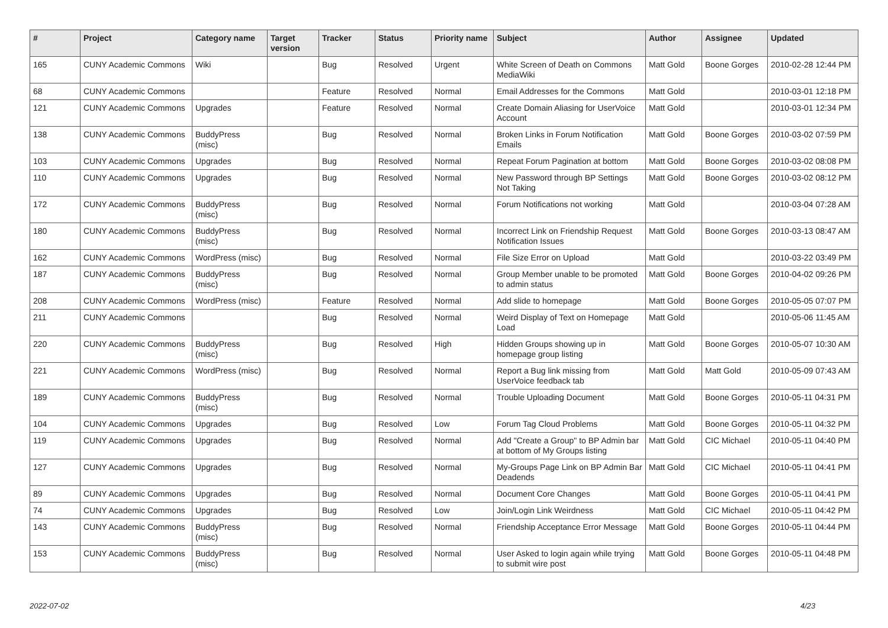| # | Project | Category name | Target version | Tracker | Status | Priority name | Subject | Author | Assignee | Updated |
| --- | --- | --- | --- | --- | --- | --- | --- | --- | --- | --- |
| 165 | CUNY Academic Commons | Wiki | | Bug | Resolved | Urgent | White Screen of Death on Commons MediaWiki | Matt Gold | Boone Gorges | 2010-02-28 12:44 PM |
| 68 | CUNY Academic Commons | | | Feature | Resolved | Normal | Email Addresses for the Commons | Matt Gold | | 2010-03-01 12:18 PM |
| 121 | CUNY Academic Commons | Upgrades | | Feature | Resolved | Normal | Create Domain Aliasing for UserVoice Account | Matt Gold | | 2010-03-01 12:34 PM |
| 138 | CUNY Academic Commons | BuddyPress (misc) | | Bug | Resolved | Normal | Broken Links in Forum Notification Emails | Matt Gold | Boone Gorges | 2010-03-02 07:59 PM |
| 103 | CUNY Academic Commons | Upgrades | | Bug | Resolved | Normal | Repeat Forum Pagination at bottom | Matt Gold | Boone Gorges | 2010-03-02 08:08 PM |
| 110 | CUNY Academic Commons | Upgrades | | Bug | Resolved | Normal | New Password through BP Settings Not Taking | Matt Gold | Boone Gorges | 2010-03-02 08:12 PM |
| 172 | CUNY Academic Commons | BuddyPress (misc) | | Bug | Resolved | Normal | Forum Notifications not working | Matt Gold | | 2010-03-04 07:28 AM |
| 180 | CUNY Academic Commons | BuddyPress (misc) | | Bug | Resolved | Normal | Incorrect Link on Friendship Request Notification Issues | Matt Gold | Boone Gorges | 2010-03-13 08:47 AM |
| 162 | CUNY Academic Commons | WordPress (misc) | | Bug | Resolved | Normal | File Size Error on Upload | Matt Gold | | 2010-03-22 03:49 PM |
| 187 | CUNY Academic Commons | BuddyPress (misc) | | Bug | Resolved | Normal | Group Member unable to be promoted to admin status | Matt Gold | Boone Gorges | 2010-04-02 09:26 PM |
| 208 | CUNY Academic Commons | WordPress (misc) | | Feature | Resolved | Normal | Add slide to homepage | Matt Gold | Boone Gorges | 2010-05-05 07:07 PM |
| 211 | CUNY Academic Commons | | | Bug | Resolved | Normal | Weird Display of Text on Homepage Load | Matt Gold | | 2010-05-06 11:45 AM |
| 220 | CUNY Academic Commons | BuddyPress (misc) | | Bug | Resolved | High | Hidden Groups showing up in homepage group listing | Matt Gold | Boone Gorges | 2010-05-07 10:30 AM |
| 221 | CUNY Academic Commons | WordPress (misc) | | Bug | Resolved | Normal | Report a Bug link missing from UserVoice feedback tab | Matt Gold | Matt Gold | 2010-05-09 07:43 AM |
| 189 | CUNY Academic Commons | BuddyPress (misc) | | Bug | Resolved | Normal | Trouble Uploading Document | Matt Gold | Boone Gorges | 2010-05-11 04:31 PM |
| 104 | CUNY Academic Commons | Upgrades | | Bug | Resolved | Low | Forum Tag Cloud Problems | Matt Gold | Boone Gorges | 2010-05-11 04:32 PM |
| 119 | CUNY Academic Commons | Upgrades | | Bug | Resolved | Normal | Add "Create a Group" to BP Admin bar at bottom of My Groups listing | Matt Gold | CIC Michael | 2010-05-11 04:40 PM |
| 127 | CUNY Academic Commons | Upgrades | | Bug | Resolved | Normal | My-Groups Page Link on BP Admin Bar Deadends | Matt Gold | CIC Michael | 2010-05-11 04:41 PM |
| 89 | CUNY Academic Commons | Upgrades | | Bug | Resolved | Normal | Document Core Changes | Matt Gold | Boone Gorges | 2010-05-11 04:41 PM |
| 74 | CUNY Academic Commons | Upgrades | | Bug | Resolved | Low | Join/Login Link Weirdness | Matt Gold | CIC Michael | 2010-05-11 04:42 PM |
| 143 | CUNY Academic Commons | BuddyPress (misc) | | Bug | Resolved | Normal | Friendship Acceptance Error Message | Matt Gold | Boone Gorges | 2010-05-11 04:44 PM |
| 153 | CUNY Academic Commons | BuddyPress (misc) | | Bug | Resolved | Normal | User Asked to login again while trying to submit wire post | Matt Gold | Boone Gorges | 2010-05-11 04:48 PM |
2022-07-02 4/23